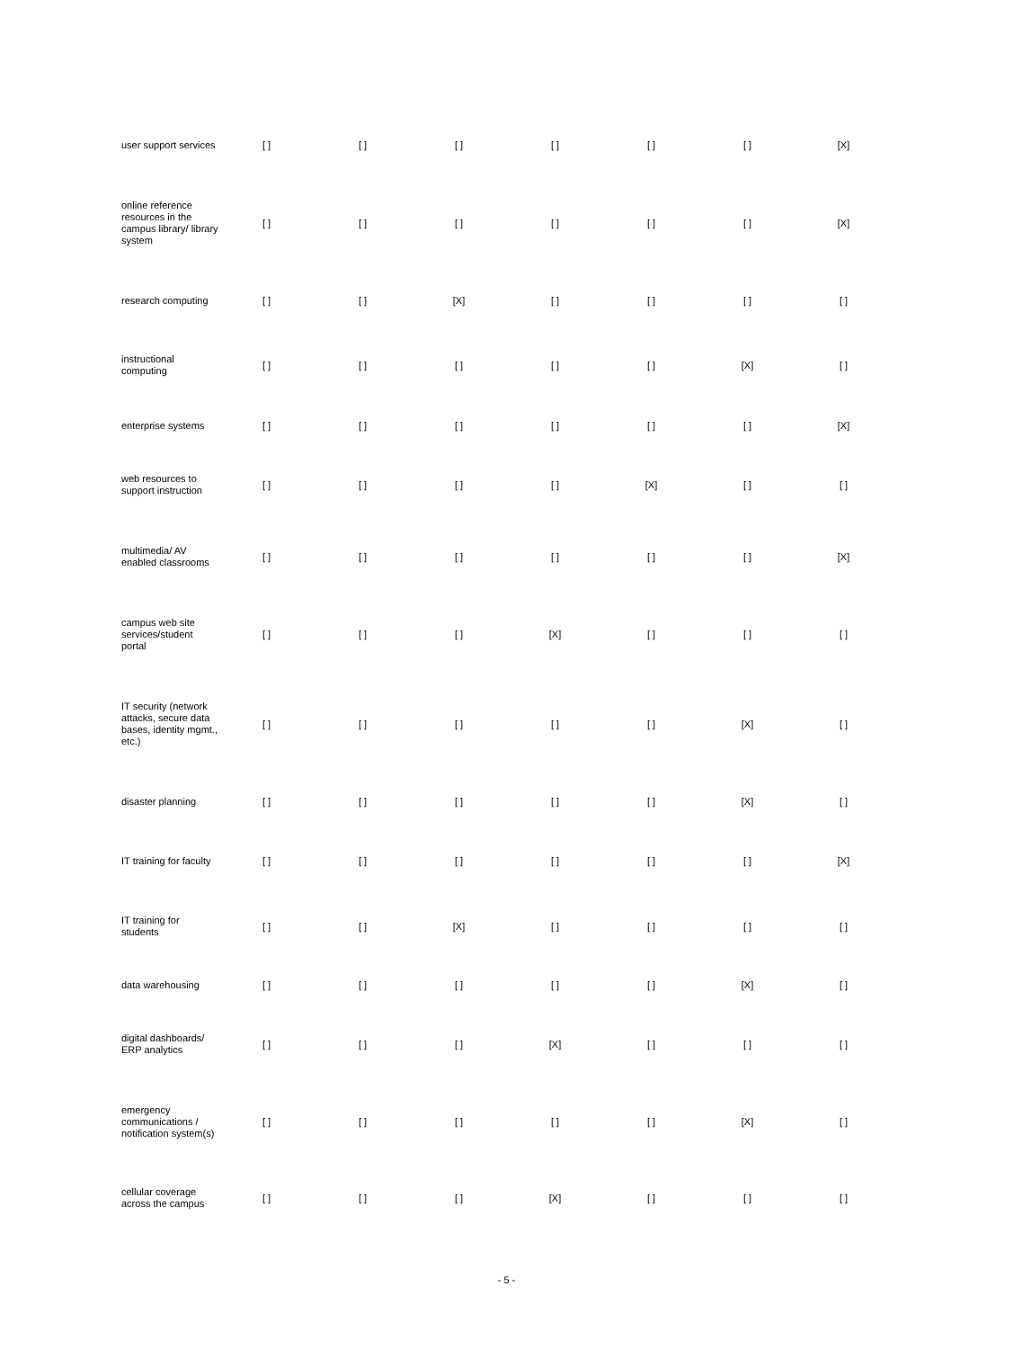| user support services | [ ] | [ ] | [ ] | [ ] | [ ] | [ ] | [X] |
| online reference resources in the campus library/ library system | [ ] | [ ] | [ ] | [ ] | [ ] | [ ] | [X] |
| research computing | [ ] | [ ] | [X] | [ ] | [ ] | [ ] | [ ] |
| instructional computing | [ ] | [ ] | [ ] | [ ] | [ ] | [X] | [ ] |
| enterprise systems | [ ] | [ ] | [ ] | [ ] | [ ] | [ ] | [X] |
| web resources to support instruction | [ ] | [ ] | [ ] | [ ] | [X] | [ ] | [ ] |
| multimedia/ AV enabled classrooms | [ ] | [ ] | [ ] | [ ] | [ ] | [ ] | [X] |
| campus web site services/student portal | [ ] | [ ] | [ ] | [X] | [ ] | [ ] | [ ] |
| IT security (network attacks, secure data bases, identity mgmt., etc.) | [ ] | [ ] | [ ] | [ ] | [ ] | [X] | [ ] |
| disaster planning | [ ] | [ ] | [ ] | [ ] | [ ] | [X] | [ ] |
| IT training for faculty | [ ] | [ ] | [ ] | [ ] | [ ] | [ ] | [X] |
| IT training for students | [ ] | [ ] | [X] | [ ] | [ ] | [ ] | [ ] |
| data warehousing | [ ] | [ ] | [ ] | [ ] | [ ] | [X] | [ ] |
| digital dashboards/ ERP analytics | [ ] | [ ] | [ ] | [X] | [ ] | [ ] | [ ] |
| emergency communications / notification system(s) | [ ] | [ ] | [ ] | [ ] | [ ] | [X] | [ ] |
| cellular coverage across the campus | [ ] | [ ] | [ ] | [X] | [ ] | [ ] | [ ] |
- 5 -